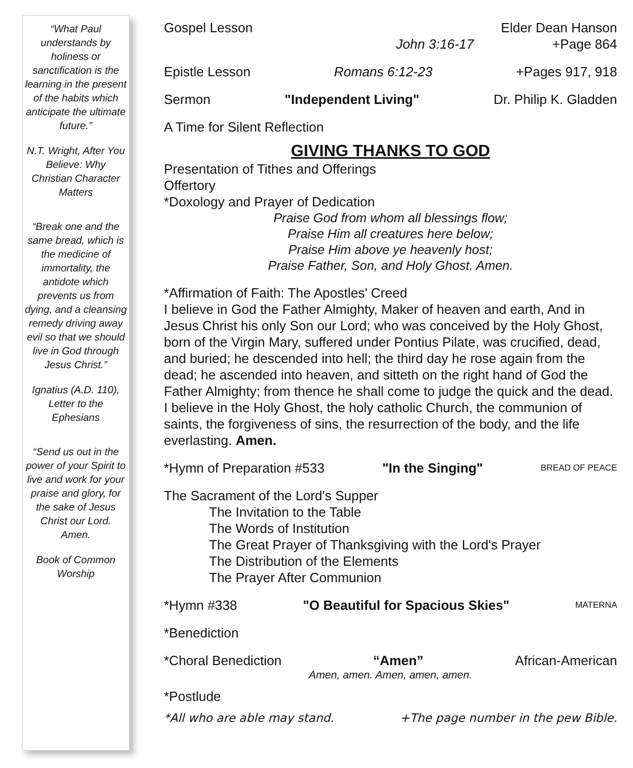“What Paul understands by holiness or sanctification is the learning in the present of the habits which anticipate the ultimate future.”
N.T. Wright, After You Believe: Why Christian Character Matters
“Break one and the same bread, which is the medicine of immortality, the antidote which prevents us from dying, and a cleansing remedy driving away evil so that we should live in God through Jesus Christ.”
Ignatius (A.D. 110), Letter to the Ephesians
“Send us out in the power of your Spirit to live and work for your praise and glory, for the sake of Jesus Christ our Lord. Amen.
Book of Common Worship
Gospel Lesson Elder Dean Hanson
John 3:16-17 +Page 864
Epistle Lesson Romans 6:12-23 +Pages 917, 918
Sermon "Independent Living" Dr. Philip K. Gladden
A Time for Silent Reflection
GIVING THANKS TO GOD
Presentation of Tithes and Offerings
Offertory
*Doxology and Prayer of Dedication
Praise God from whom all blessings flow;
Praise Him all creatures here below;
Praise Him above ye heavenly host;
Praise Father, Son, and Holy Ghost. Amen.
*Affirmation of Faith: The Apostles' Creed
I believe in God the Father Almighty, Maker of heaven and earth, And in Jesus Christ his only Son our Lord; who was conceived by the Holy Ghost, born of the Virgin Mary, suffered under Pontius Pilate, was crucified, dead, and buried; he descended into hell; the third day he rose again from the dead; he ascended into heaven, and sitteth on the right hand of God the Father Almighty; from thence he shall come to judge the quick and the dead. I believe in the Holy Ghost, the holy catholic Church, the communion of saints, the forgiveness of sins, the resurrection of the body, and the life everlasting. Amen.
*Hymn of Preparation #533 "In the Singing" BREAD OF PEACE
The Sacrament of the Lord's Supper
The Invitation to the Table
The Words of Institution
The Great Prayer of Thanksgiving with the Lord's Prayer
The Distribution of the Elements
The Prayer After Communion
*Hymn #338 "O Beautiful for Spacious Skies" MATERNA
*Benediction
*Choral Benediction “Amen” African-American
Amen, amen. Amen, amen, amen.
*Postlude
*All who are able may stand. +The page number in the pew Bible.